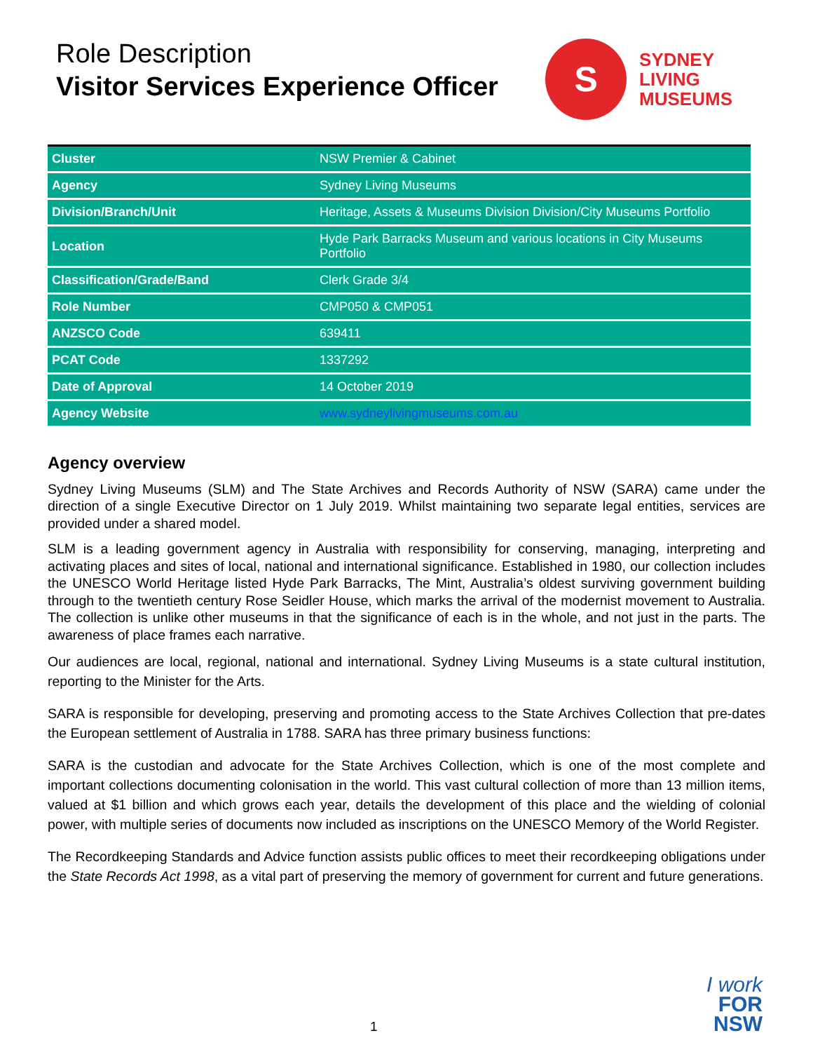Role Description
Visitor Services Experience Officer
S
SYDNEY
LIVING
MUSEUMS
| Cluster | NSW Premier & Cabinet |
| Agency | Sydney Living Museums |
| Division/Branch/Unit | Heritage, Assets & Museums Division Division/City Museums Portfolio |
| Location | Hyde Park Barracks Museum and various locations in City Museums Portfolio |
| Classification/Grade/Band | Clerk Grade 3/4 |
| Role Number | CMP050 & CMP051 |
| ANZSCO Code | 639411 |
| PCAT Code | 1337292 |
| Date of Approval | 14 October 2019 |
| Agency Website | www.sydneylivingmuseums.com.au |
Agency overview
Sydney Living Museums (SLM) and The State Archives and Records Authority of NSW (SARA) came under the direction of a single Executive Director on 1 July 2019. Whilst maintaining two separate legal entities, services are provided under a shared model.
SLM is a leading government agency in Australia with responsibility for conserving, managing, interpreting and activating places and sites of local, national and international significance. Established in 1980, our collection includes the UNESCO World Heritage listed Hyde Park Barracks, The Mint, Australia’s oldest surviving government building through to the twentieth century Rose Seidler House, which marks the arrival of the modernist movement to Australia. The collection is unlike other museums in that the significance of each is in the whole, and not just in the parts. The awareness of place frames each narrative.
Our audiences are local, regional, national and international. Sydney Living Museums is a state cultural institution, reporting to the Minister for the Arts.
SARA is responsible for developing, preserving and promoting access to the State Archives Collection that pre-dates the European settlement of Australia in 1788. SARA has three primary business functions:
SARA is the custodian and advocate for the State Archives Collection, which is one of the most complete and important collections documenting colonisation in the world. This vast cultural collection of more than 13 million items, valued at $1 billion and which grows each year, details the development of this place and the wielding of colonial power, with multiple series of documents now included as inscriptions on the UNESCO Memory of the World Register.
The Recordkeeping Standards and Advice function assists public offices to meet their recordkeeping obligations under the State Records Act 1998, as a vital part of preserving the memory of government for current and future generations.
1
I work
FOR
NSW